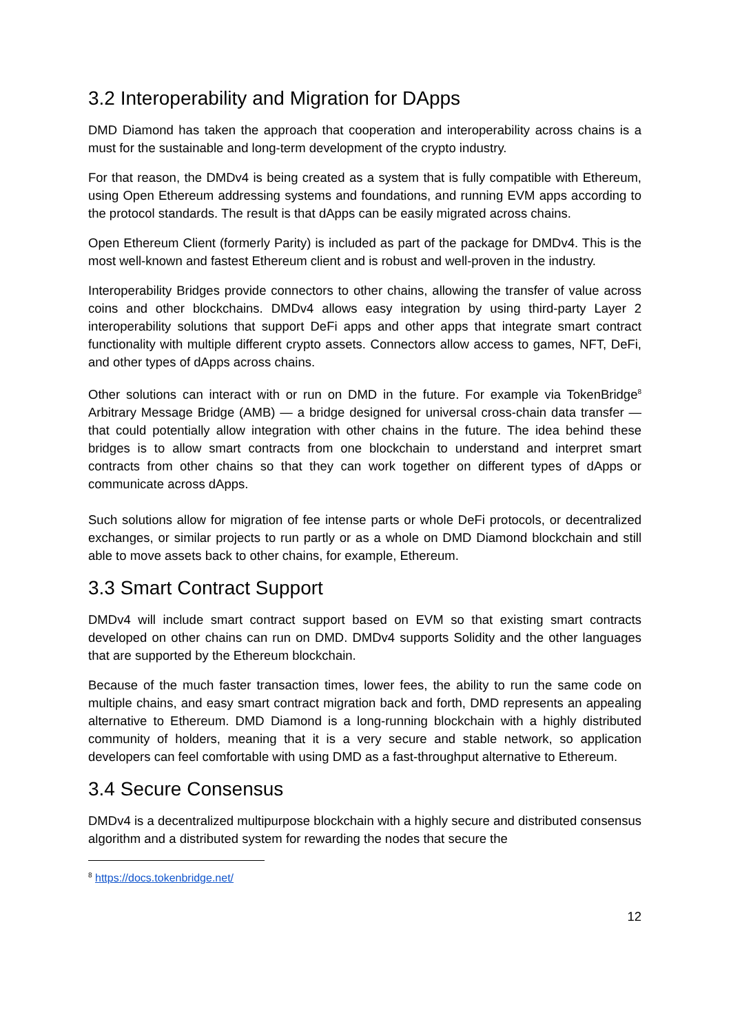3.2 Interoperability and Migration for DApps
DMD Diamond has taken the approach that cooperation and interoperability across chains is a must for the sustainable and long-term development of the crypto industry.
For that reason, the DMDv4 is being created as a system that is fully compatible with Ethereum, using Open Ethereum addressing systems and foundations, and running EVM apps according to the protocol standards. The result is that dApps can be easily migrated across chains.
Open Ethereum Client (formerly Parity) is included as part of the package for DMDv4. This is the most well-known and fastest Ethereum client and is robust and well-proven in the industry.
Interoperability Bridges provide connectors to other chains, allowing the transfer of value across coins and other blockchains. DMDv4 allows easy integration by using third-party Layer 2 interoperability solutions that support DeFi apps and other apps that integrate smart contract functionality with multiple different crypto assets. Connectors allow access to games, NFT, DeFi, and other types of dApps across chains.
Other solutions can interact with or run on DMD in the future. For example via TokenBridge<sup>8</sup> Arbitrary Message Bridge (AMB) — a bridge designed for universal cross-chain data transfer — that could potentially allow integration with other chains in the future. The idea behind these bridges is to allow smart contracts from one blockchain to understand and interpret smart contracts from other chains so that they can work together on different types of dApps or communicate across dApps.
Such solutions allow for migration of fee intense parts or whole DeFi protocols, or decentralized exchanges, or similar projects to run partly or as a whole on DMD Diamond blockchain and still able to move assets back to other chains, for example, Ethereum.
3.3 Smart Contract Support
DMDv4 will include smart contract support based on EVM so that existing smart contracts developed on other chains can run on DMD. DMDv4 supports Solidity and the other languages that are supported by the Ethereum blockchain.
Because of the much faster transaction times, lower fees, the ability to run the same code on multiple chains, and easy smart contract migration back and forth, DMD represents an appealing alternative to Ethereum. DMD Diamond is a long-running blockchain with a highly distributed community of holders, meaning that it is a very secure and stable network, so application developers can feel comfortable with using DMD as a fast-throughput alternative to Ethereum.
3.4 Secure Consensus
DMDv4 is a decentralized multipurpose blockchain with a highly secure and distributed consensus algorithm and a distributed system for rewarding the nodes that secure the
<sup>8</sup> https://docs.tokenbridge.net/
12